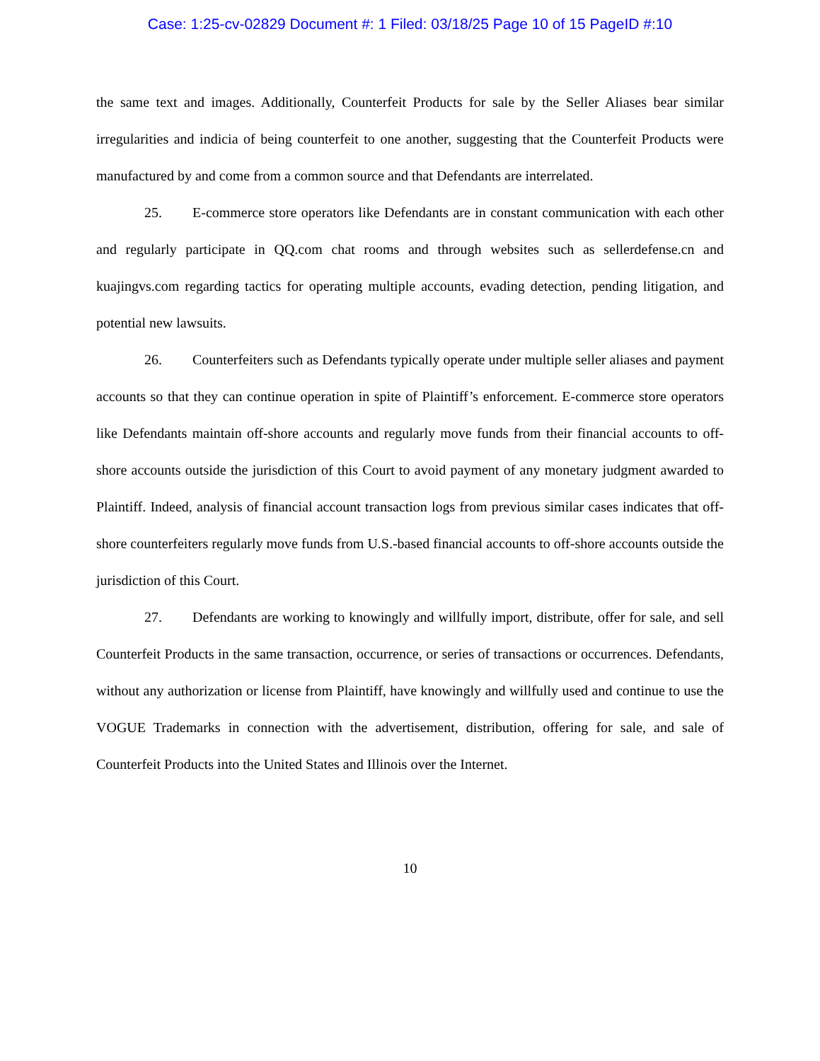Case: 1:25-cv-02829 Document #: 1 Filed: 03/18/25 Page 10 of 15 PageID #:10
the same text and images. Additionally, Counterfeit Products for sale by the Seller Aliases bear similar irregularities and indicia of being counterfeit to one another, suggesting that the Counterfeit Products were manufactured by and come from a common source and that Defendants are interrelated.
25. E-commerce store operators like Defendants are in constant communication with each other and regularly participate in QQ.com chat rooms and through websites such as sellerdefense.cn and kuajingvs.com regarding tactics for operating multiple accounts, evading detection, pending litigation, and potential new lawsuits.
26. Counterfeiters such as Defendants typically operate under multiple seller aliases and payment accounts so that they can continue operation in spite of Plaintiff’s enforcement. E-commerce store operators like Defendants maintain off-shore accounts and regularly move funds from their financial accounts to off-shore accounts outside the jurisdiction of this Court to avoid payment of any monetary judgment awarded to Plaintiff. Indeed, analysis of financial account transaction logs from previous similar cases indicates that off-shore counterfeiters regularly move funds from U.S.-based financial accounts to off-shore accounts outside the jurisdiction of this Court.
27. Defendants are working to knowingly and willfully import, distribute, offer for sale, and sell Counterfeit Products in the same transaction, occurrence, or series of transactions or occurrences. Defendants, without any authorization or license from Plaintiff, have knowingly and willfully used and continue to use the VOGUE Trademarks in connection with the advertisement, distribution, offering for sale, and sale of Counterfeit Products into the United States and Illinois over the Internet.
10